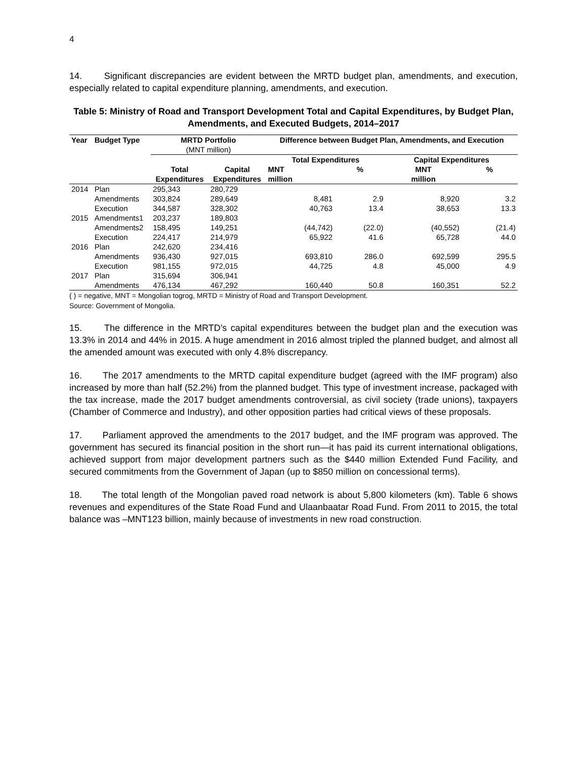4
14. Significant discrepancies are evident between the MRTD budget plan, amendments, and execution, especially related to capital expenditure planning, amendments, and execution.
Table 5: Ministry of Road and Transport Development Total and Capital Expenditures, by Budget Plan, Amendments, and Executed Budgets, 2014–2017
| Year | Budget Type | MRTD Portfolio (MNT million) | | Difference between Budget Plan, Amendments, and Execution | | | |
| --- | --- | --- | --- | --- | --- | --- | --- |
| | | | | Total Expenditures | | Capital Expenditures | |
| | | Total Expenditures | Capital Expenditures | MNT million | % | MNT million | % |
| 2014 | Plan | 295,343 | 280,729 | | | | |
| | Amendments | 303,824 | 289,649 | 8,481 | 2.9 | 8,920 | 3.2 |
| | Execution | 344,587 | 328,302 | 40,763 | 13.4 | 38,653 | 13.3 |
| 2015 | Amendments1 | 203,237 | 189,803 | | | | |
| | Amendments2 | 158,495 | 149,251 | (44,742) | (22.0) | (40,552) | (21.4) |
| | Execution | 224,417 | 214,979 | 65,922 | 41.6 | 65,728 | 44.0 |
| 2016 | Plan | 242,620 | 234,416 | | | | |
| | Amendments | 936,430 | 927,015 | 693,810 | 286.0 | 692,599 | 295.5 |
| | Execution | 981,155 | 972,015 | 44,725 | 4.8 | 45,000 | 4.9 |
| 2017 | Plan | 315,694 | 306,941 | | | | |
| | Amendments | 476,134 | 467,292 | 160,440 | 50.8 | 160,351 | 52.2 |
( ) = negative, MNT = Mongolian togrog, MRTD = Ministry of Road and Transport Development.
Source: Government of Mongolia.
15. The difference in the MRTD’s capital expenditures between the budget plan and the execution was 13.3% in 2014 and 44% in 2015. A huge amendment in 2016 almost tripled the planned budget, and almost all the amended amount was executed with only 4.8% discrepancy.
16. The 2017 amendments to the MRTD capital expenditure budget (agreed with the IMF program) also increased by more than half (52.2%) from the planned budget. This type of investment increase, packaged with the tax increase, made the 2017 budget amendments controversial, as civil society (trade unions), taxpayers (Chamber of Commerce and Industry), and other opposition parties had critical views of these proposals.
17. Parliament approved the amendments to the 2017 budget, and the IMF program was approved. The government has secured its financial position in the short run—it has paid its current international obligations, achieved support from major development partners such as the $440 million Extended Fund Facility, and secured commitments from the Government of Japan (up to $850 million on concessional terms).
18. The total length of the Mongolian paved road network is about 5,800 kilometers (km). Table 6 shows revenues and expenditures of the State Road Fund and Ulaanbaatar Road Fund. From 2011 to 2015, the total balance was –MNT123 billion, mainly because of investments in new road construction.